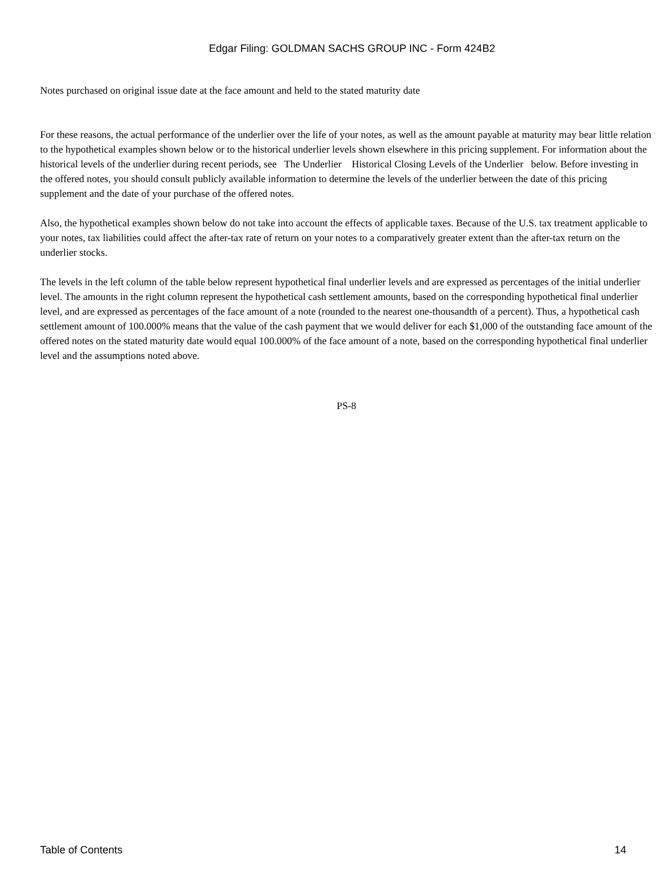Edgar Filing: GOLDMAN SACHS GROUP INC - Form 424B2
Notes purchased on original issue date at the face amount and held to the stated maturity date
For these reasons, the actual performance of the underlier over the life of your notes, as well as the amount payable at maturity may bear little relation to the hypothetical examples shown below or to the historical underlier levels shown elsewhere in this pricing supplement. For information about the historical levels of the underlier during recent periods, see The Underlier Historical Closing Levels of the Underlier below. Before investing in the offered notes, you should consult publicly available information to determine the levels of the underlier between the date of this pricing supplement and the date of your purchase of the offered notes.
Also, the hypothetical examples shown below do not take into account the effects of applicable taxes. Because of the U.S. tax treatment applicable to your notes, tax liabilities could affect the after-tax rate of return on your notes to a comparatively greater extent than the after-tax return on the underlier stocks.
The levels in the left column of the table below represent hypothetical final underlier levels and are expressed as percentages of the initial underlier level. The amounts in the right column represent the hypothetical cash settlement amounts, based on the corresponding hypothetical final underlier level, and are expressed as percentages of the face amount of a note (rounded to the nearest one-thousandth of a percent). Thus, a hypothetical cash settlement amount of 100.000% means that the value of the cash payment that we would deliver for each $1,000 of the outstanding face amount of the offered notes on the stated maturity date would equal 100.000% of the face amount of a note, based on the corresponding hypothetical final underlier level and the assumptions noted above.
PS-8
Table of Contents 14